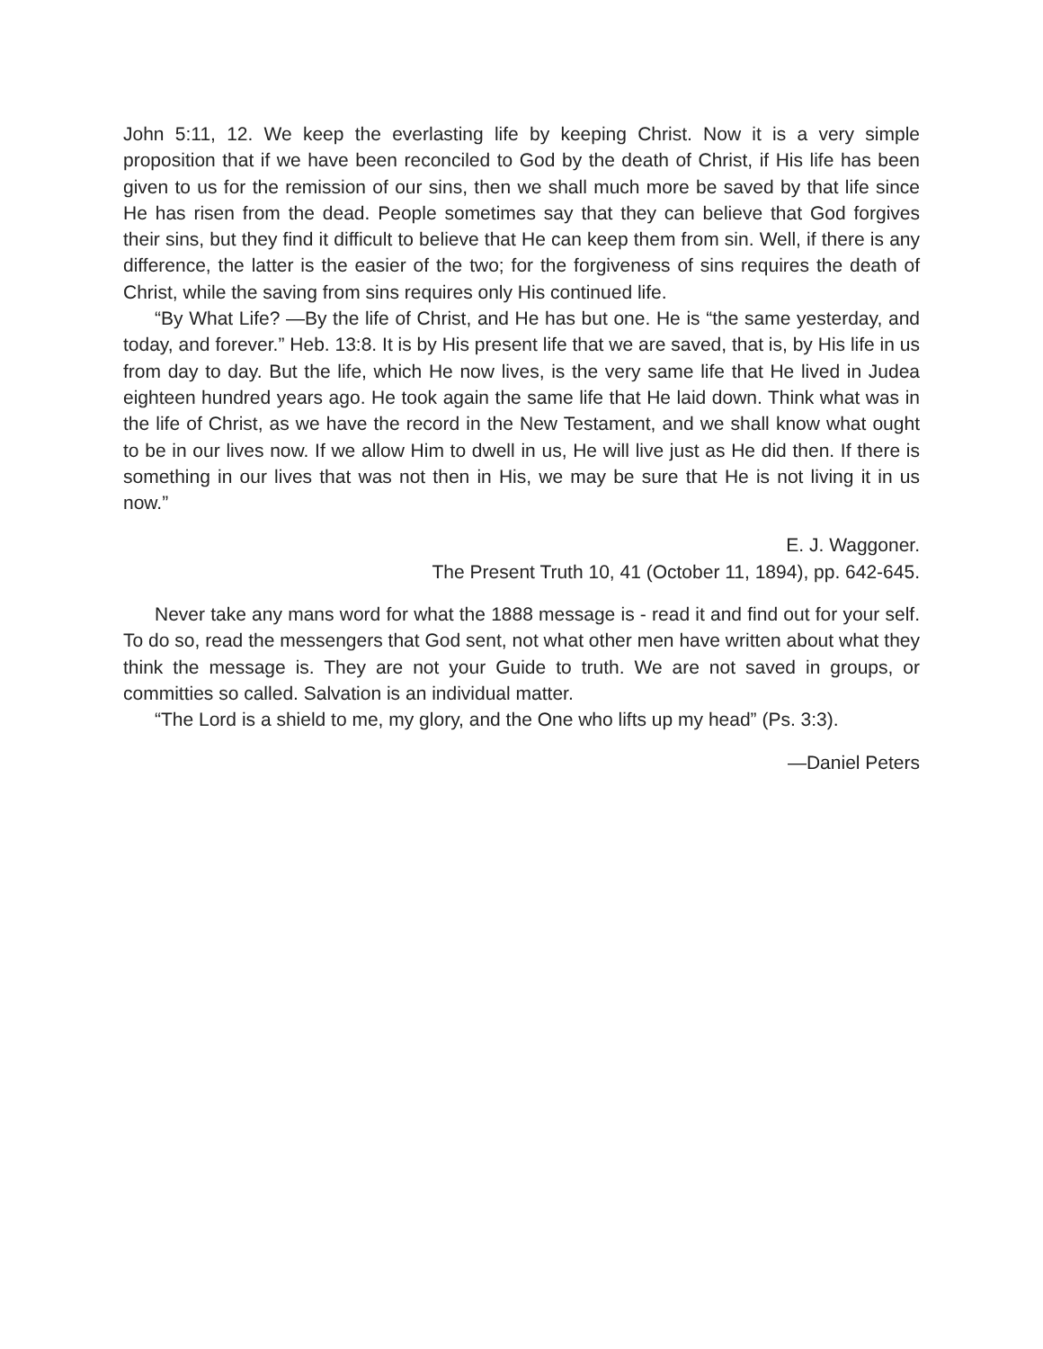John 5:11, 12. We keep the everlasting life by keeping Christ. Now it is a very simple proposition that if we have been reconciled to God by the death of Christ, if His life has been given to us for the remission of our sins, then we shall much more be saved by that life since He has risen from the dead. People sometimes say that they can believe that God forgives their sins, but they find it difficult to believe that He can keep them from sin. Well, if there is any difference, the latter is the easier of the two; for the forgiveness of sins requires the death of Christ, while the saving from sins requires only His continued life.
“By What Life? —By the life of Christ, and He has but one. He is “the same yesterday, and today, and forever.” Heb. 13:8. It is by His present life that we are saved, that is, by His life in us from day to day. But the life, which He now lives, is the very same life that He lived in Judea eighteen hundred years ago. He took again the same life that He laid down. Think what was in the life of Christ, as we have the record in the New Testament, and we shall know what ought to be in our lives now. If we allow Him to dwell in us, He will live just as He did then. If there is something in our lives that was not then in His, we may be sure that He is not living it in us now.”
E. J. Waggoner.
The Present Truth 10, 41 (October 11, 1894), pp. 642-645.
Never take any mans word for what the 1888 message is - read it and find out for your self. To do so, read the messengers that God sent, not what other men have written about what they think the message is. They are not your Guide to truth. We are not saved in groups, or committies so called. Salvation is an individual matter.
“The Lord is a shield to me, my glory, and the One who lifts up my head” (Ps. 3:3).
—Daniel Peters